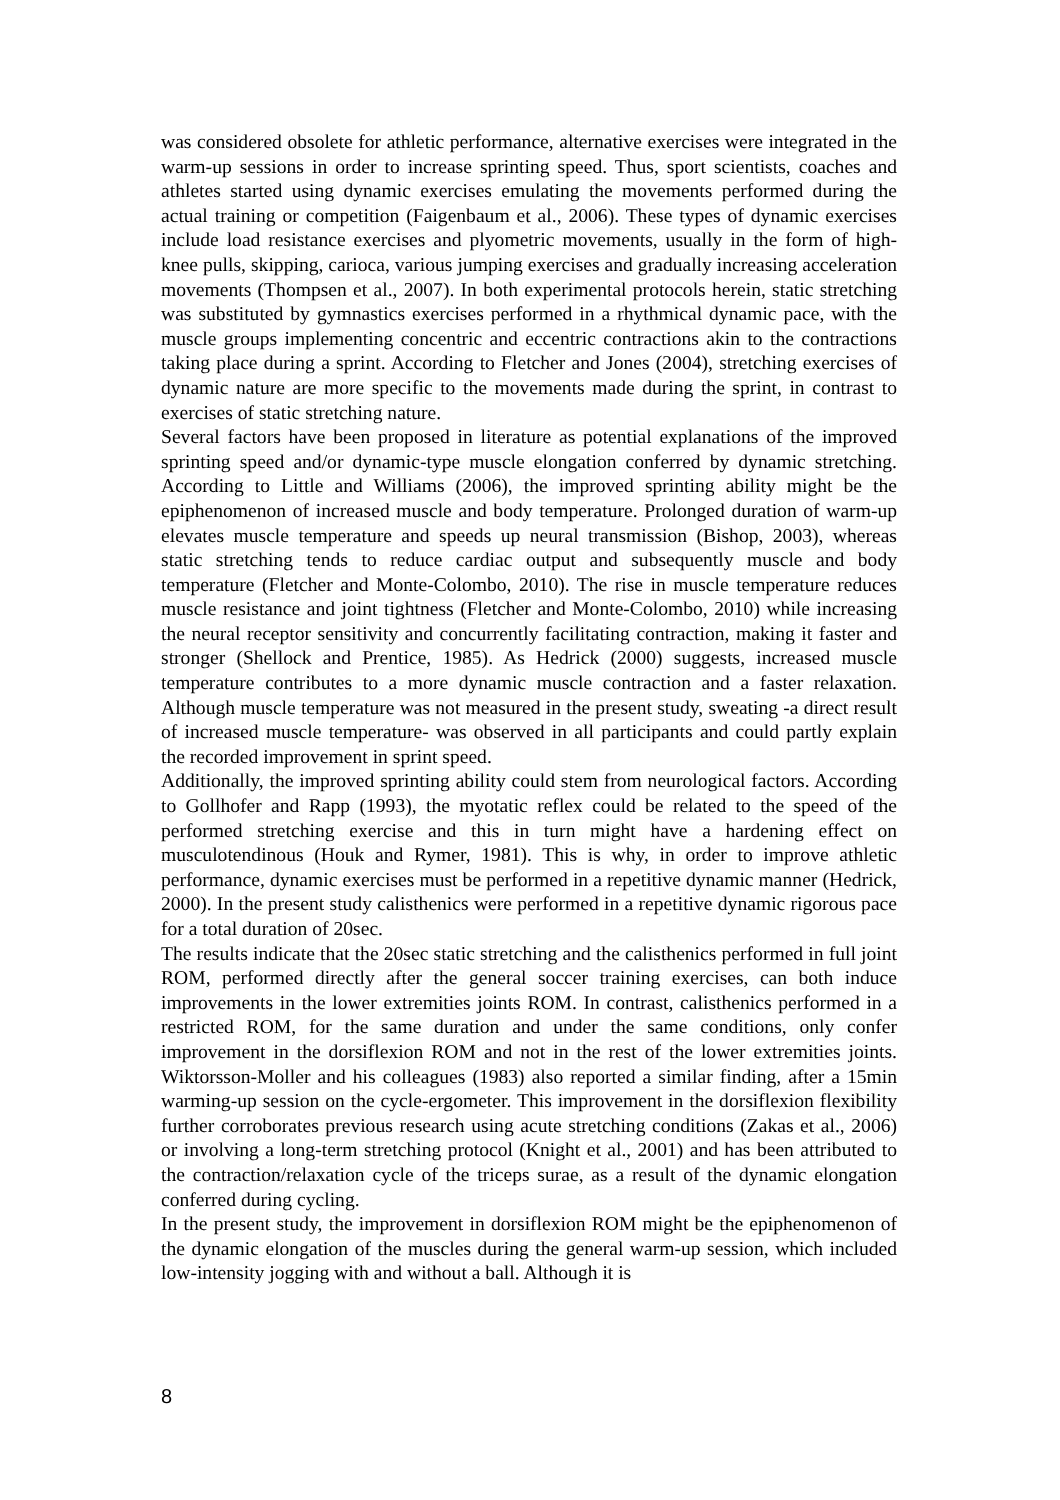was considered obsolete for athletic performance, alternative exercises were integrated in the warm-up sessions in order to increase sprinting speed. Thus, sport scientists, coaches and athletes started using dynamic exercises emulating the movements performed during the actual training or competition (Faigenbaum et al., 2006). These types of dynamic exercises include load resistance exercises and plyometric movements, usually in the form of high-knee pulls, skipping, carioca, various jumping exercises and gradually increasing acceleration movements (Thompsen et al., 2007). In both experimental protocols herein, static stretching was substituted by gymnastics exercises performed in a rhythmical dynamic pace, with the muscle groups implementing concentric and eccentric contractions akin to the contractions taking place during a sprint. According to Fletcher and Jones (2004), stretching exercises of dynamic nature are more specific to the movements made during the sprint, in contrast to exercises of static stretching nature.
Several factors have been proposed in literature as potential explanations of the improved sprinting speed and/or dynamic-type muscle elongation conferred by dynamic stretching. According to Little and Williams (2006), the improved sprinting ability might be the epiphenomenon of increased muscle and body temperature. Prolonged duration of warm-up elevates muscle temperature and speeds up neural transmission (Bishop, 2003), whereas static stretching tends to reduce cardiac output and subsequently muscle and body temperature (Fletcher and Monte-Colombo, 2010). The rise in muscle temperature reduces muscle resistance and joint tightness (Fletcher and Monte-Colombo, 2010) while increasing the neural receptor sensitivity and concurrently facilitating contraction, making it faster and stronger (Shellock and Prentice, 1985). As Hedrick (2000) suggests, increased muscle temperature contributes to a more dynamic muscle contraction and a faster relaxation. Although muscle temperature was not measured in the present study, sweating -a direct result of increased muscle temperature- was observed in all participants and could partly explain the recorded improvement in sprint speed.
Additionally, the improved sprinting ability could stem from neurological factors. According to Gollhofer and Rapp (1993), the myotatic reflex could be related to the speed of the performed stretching exercise and this in turn might have a hardening effect on musculotendinous (Houk and Rymer, 1981). This is why, in order to improve athletic performance, dynamic exercises must be performed in a repetitive dynamic manner (Hedrick, 2000). In the present study calisthenics were performed in a repetitive dynamic rigorous pace for a total duration of 20sec.
The results indicate that the 20sec static stretching and the calisthenics performed in full joint ROM, performed directly after the general soccer training exercises, can both induce improvements in the lower extremities joints ROM. In contrast, calisthenics performed in a restricted ROM, for the same duration and under the same conditions, only confer improvement in the dorsiflexion ROM and not in the rest of the lower extremities joints. Wiktorsson-Moller and his colleagues (1983) also reported a similar finding, after a 15min warming-up session on the cycle-ergometer. This improvement in the dorsiflexion flexibility further corroborates previous research using acute stretching conditions (Zakas et al., 2006) or involving a long-term stretching protocol (Knight et al., 2001) and has been attributed to the contraction/relaxation cycle of the triceps surae, as a result of the dynamic elongation conferred during cycling.
In the present study, the improvement in dorsiflexion ROM might be the epiphenomenon of the dynamic elongation of the muscles during the general warm-up session, which included low-intensity jogging with and without a ball. Although it is
8